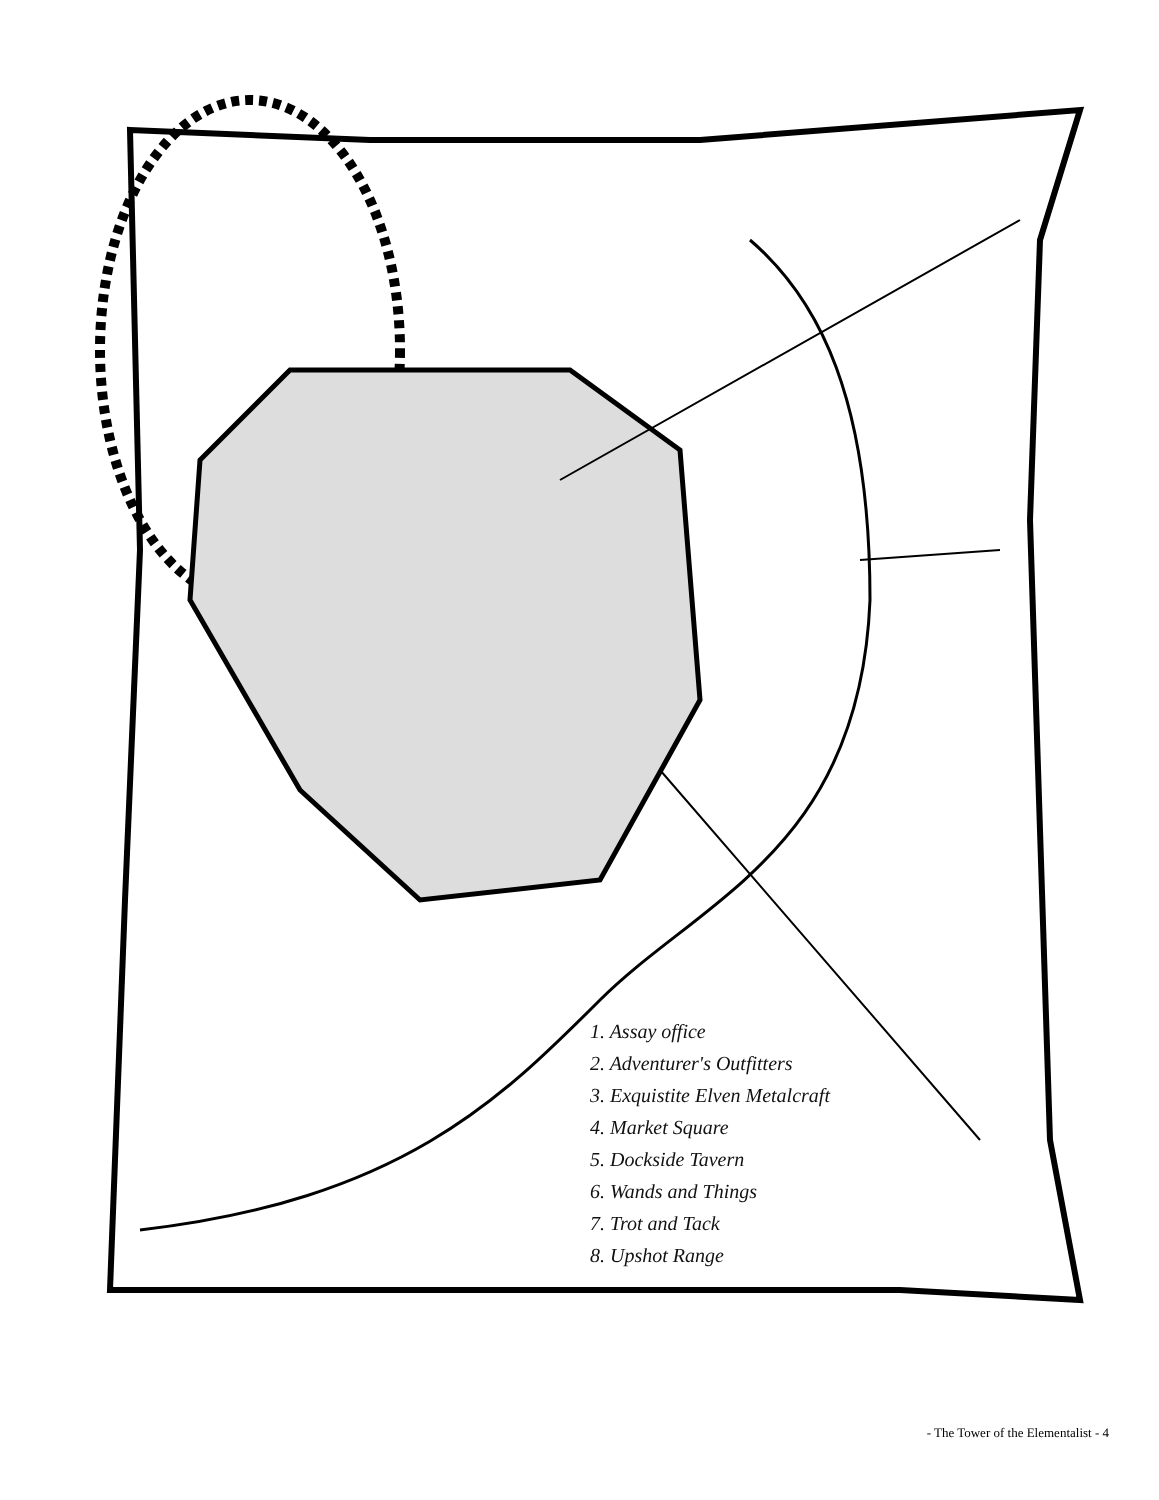1. Assay office
2. Adventurer's Outfitters
3. Exquistite Elven Metalcraft
4. Market Square
5. Dockside Tavern
6. Wands and Things
7. Trot and Tack
8. Upshot Range
- The Tower of the Elementalist - 4